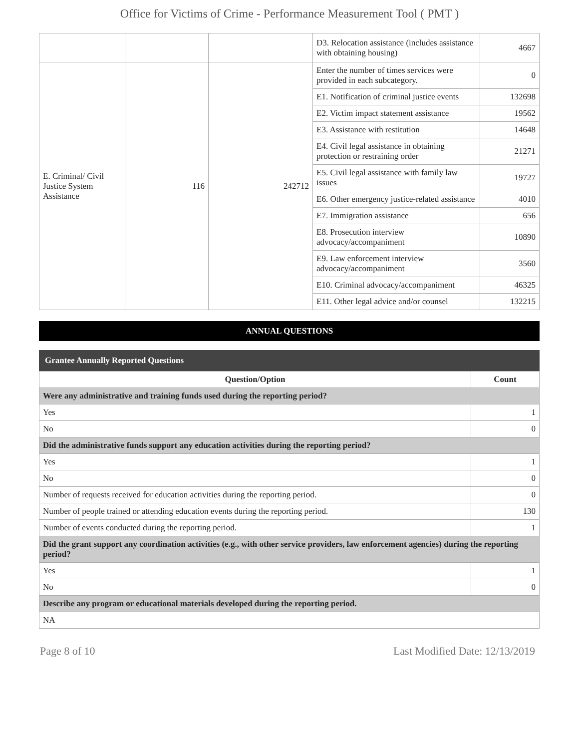Office for Victims of Crime - Performance Measurement Tool ( PMT )
| | | | D3. Relocation assistance (includes assistance with obtaining housing) | 4667 |
| E. Criminal/ Civil Justice System Assistance | 116 | 242712 | Enter the number of times services were provided in each subcategory. | 0 |
| | | | E1. Notification of criminal justice events | 132698 |
| | | | E2. Victim impact statement assistance | 19562 |
| | | | E3. Assistance with restitution | 14648 |
| | | | E4. Civil legal assistance in obtaining protection or restraining order | 21271 |
| | | | E5. Civil legal assistance with family law issues | 19727 |
| | | | E6. Other emergency justice-related assistance | 4010 |
| | | | E7. Immigration assistance | 656 |
| | | | E8. Prosecution interview advocacy/accompaniment | 10890 |
| | | | E9. Law enforcement interview advocacy/accompaniment | 3560 |
| | | | E10. Criminal advocacy/accompaniment | 46325 |
| | | | E11. Other legal advice and/or counsel | 132215 |
ANNUAL QUESTIONS
Grantee Annually Reported Questions
| Question/Option | Count |
| --- | --- |
| Were any administrative and training funds used during the reporting period? | |
| Yes | 1 |
| No | 0 |
| Did the administrative funds support any education activities during the reporting period? | |
| Yes | 1 |
| No | 0 |
| Number of requests received for education activities during the reporting period. | 0 |
| Number of people trained or attending education events during the reporting period. | 130 |
| Number of events conducted during the reporting period. | 1 |
| Did the grant support any coordination activities (e.g., with other service providers, law enforcement agencies) during the reporting period? | |
| Yes | 1 |
| No | 0 |
| Describe any program or educational materials developed during the reporting period. | |
| NA | |
Page 8 of 10 Last Modified Date: 12/13/2019